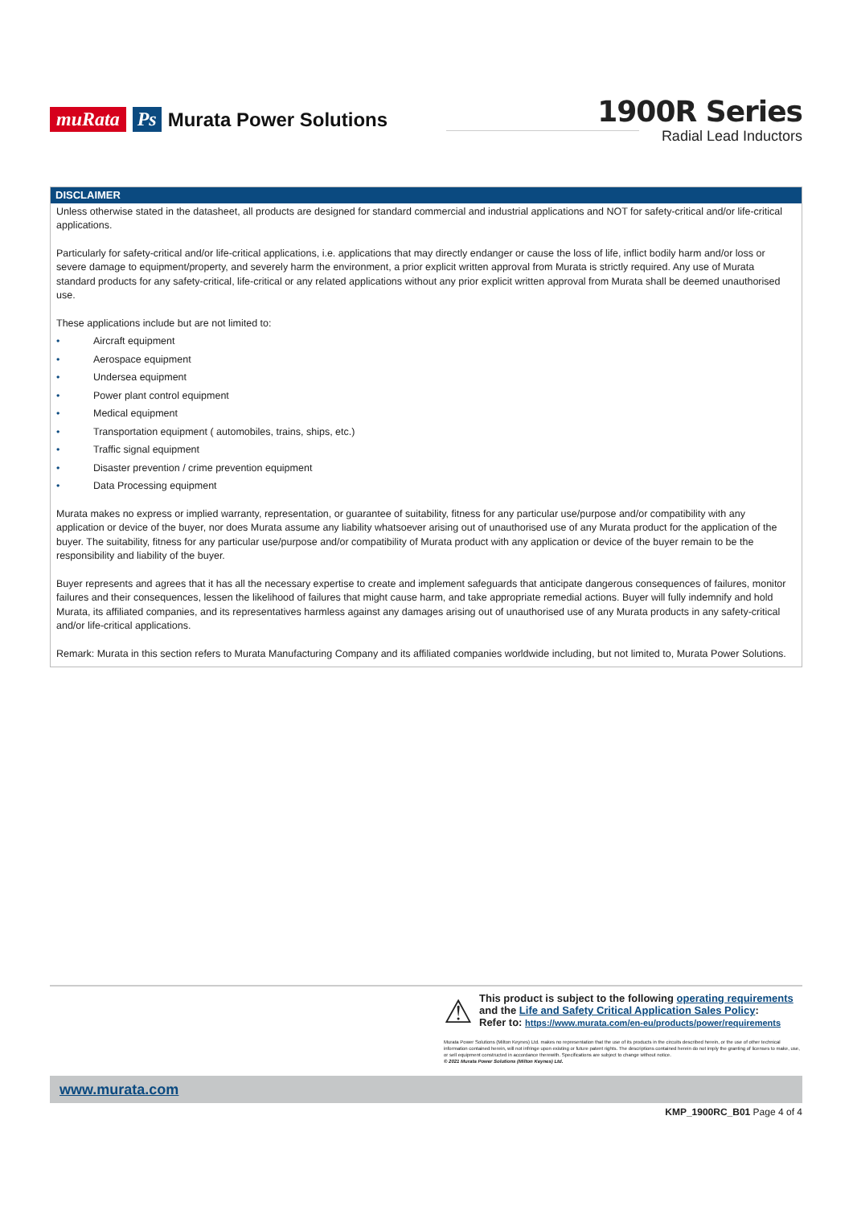muRata Ps Murata Power Solutions
1900R Series
Radial Lead Inductors
DISCLAIMER
Unless otherwise stated in the datasheet, all products are designed for standard commercial and industrial applications and NOT for safety-critical and/or life-critical applications.
Particularly for safety-critical and/or life-critical applications, i.e. applications that may directly endanger or cause the loss of life, inflict bodily harm and/or loss or severe damage to equipment/property, and severely harm the environment, a prior explicit written approval from Murata is strictly required. Any use of Murata standard products for any safety-critical, life-critical or any related applications without any prior explicit written approval from Murata shall be deemed unauthorised use.
These applications include but are not limited to:
• Aircraft equipment
• Aerospace equipment
• Undersea equipment
• Power plant control equipment
• Medical equipment
• Transportation equipment ( automobiles, trains, ships, etc.)
• Traffic signal equipment
• Disaster prevention / crime prevention equipment
• Data Processing equipment
Murata makes no express or implied warranty, representation, or guarantee of suitability, fitness for any particular use/purpose and/or compatibility with any application or device of the buyer, nor does Murata assume any liability whatsoever arising out of unauthorised use of any Murata product for the application of the buyer. The suitability, fitness for any particular use/purpose and/or compatibility of Murata product with any application or device of the buyer remain to be the responsibility and liability of the buyer.
Buyer represents and agrees that it has all the necessary expertise to create and implement safeguards that anticipate dangerous consequences of failures, monitor failures and their consequences, lessen the likelihood of failures that might cause harm, and take appropriate remedial actions. Buyer will fully indemnify and hold Murata, its affiliated companies, and its representatives harmless against any damages arising out of unauthorised use of any Murata products in any safety-critical and/or life-critical applications.
Remark: Murata in this section refers to Murata Manufacturing Company and its affiliated companies worldwide including, but not limited to, Murata Power Solutions.
⚠
This product is subject to the following operating requirements
and the Life and Safety Critical Application Sales Policy:
Refer to: https://www.murata.com/en-eu/products/power/requirements
Murata Power Solutions (Milton Keynes) Ltd. makes no representation that the use of its products in the circuits described herein, or the use of other technical information contained herein, will not infringe upon existing or future patent rights. The descriptions contained herein do not imply the granting of licenses to make, use, or sell equipment constructed in accordance therewith. Specifications are subject to change without notice.
© 2021 Murata Power Solutions (Milton Keynes) Ltd.
www.murata.com
KMP_1900RC_B01 Page 4 of 4